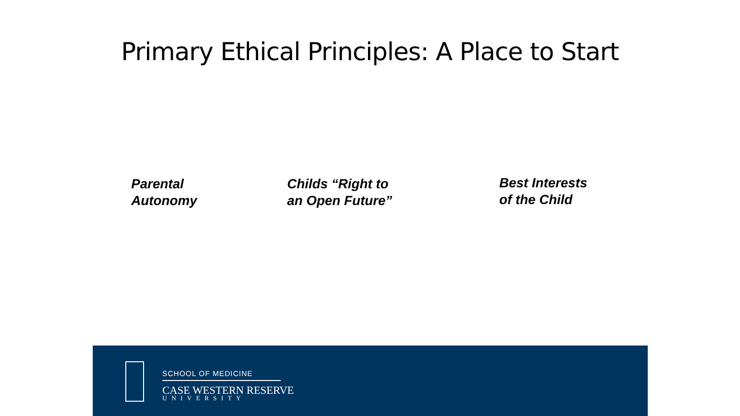Primary Ethical Principles: A Place to Start
Parental
Autonomy
Childs “Right to
an Open Future”
Best Interests
of the Child
SCHOOL OF MEDICINE
CASE WESTERN RESERVE
UNIVERSITY